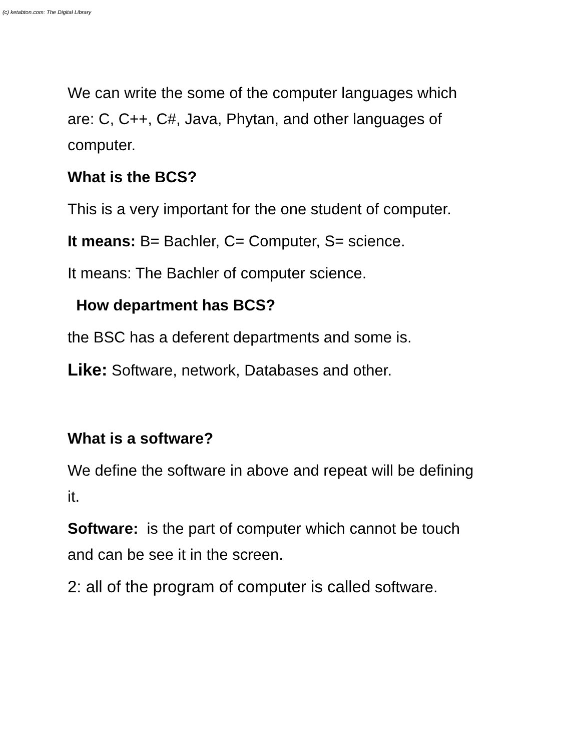(c) ketabton.com: The Digital Library
We can write the some of the computer languages which are: C, C++, C#, Java, Phytan, and other languages of computer.
What is the BCS?
This is a very important for the one student of computer.
It means: B= Bachler, C= Computer, S= science.
It means: The Bachler of computer science.
How department has BCS?
the BSC has a deferent departments and some is.
Like: Software, network, Databases and other.
What is a software?
We define the software in above and repeat will be defining it.
Software: is the part of computer which cannot be touch and can be see it in the screen.
2: all of the program of computer is called software.